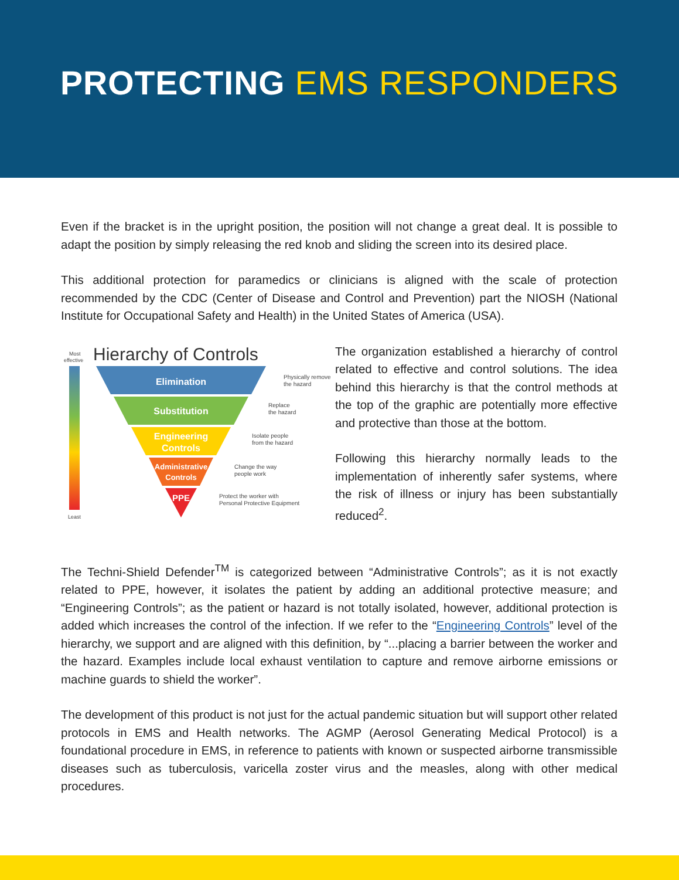PROTECTING EMS RESPONDERS
Even if the bracket is in the upright position, the position will not change a great deal. It is possible to adapt the position by simply releasing the red knob and sliding the screen into its desired place.
This additional protection for paramedics or clinicians is aligned with the scale of protection recommended by the CDC (Center of Disease and Control and Prevention) part the NIOSH (National Institute for Occupational Safety and Health) in the United States of America (USA).
Most
effective
Least
Hierarchy of Controls
Elimination
Substitution
Engineering
Controls
Administrative
Controls
PPE
Physically remove
the hazard
Replace
the hazard
Isolate people
from the hazard
Change the way
people work
Protect the worker with
Personal Protective Equipment
The organization established a hierarchy of control related to effective and control solutions. The idea behind this hierarchy is that the control methods at the top of the graphic are potentially more effective and protective than those at the bottom.
Following this hierarchy normally leads to the implementation of inherently safer systems, where the risk of illness or injury has been substantially reduced<sup>2</sup>.
The Techni-Shield Defender<sup>TM</sup> is categorized between “Administrative Controls”; as it is not exactly related to PPE, however, it isolates the patient by adding an additional protective measure; and “Engineering Controls”; as the patient or hazard is not totally isolated, however, additional protection is added which increases the control of the infection. If we refer to the “Engineering Controls” level of the hierarchy, we support and are aligned with this definition, by “...placing a barrier between the worker and the hazard. Examples include local exhaust ventilation to capture and remove airborne emissions or machine guards to shield the worker”.
The development of this product is not just for the actual pandemic situation but will support other related protocols in EMS and Health networks. The AGMP (Aerosol Generating Medical Protocol) is a foundational procedure in EMS, in reference to patients with known or suspected airborne transmissible diseases such as tuberculosis, varicella zoster virus and the measles, along with other medical procedures.